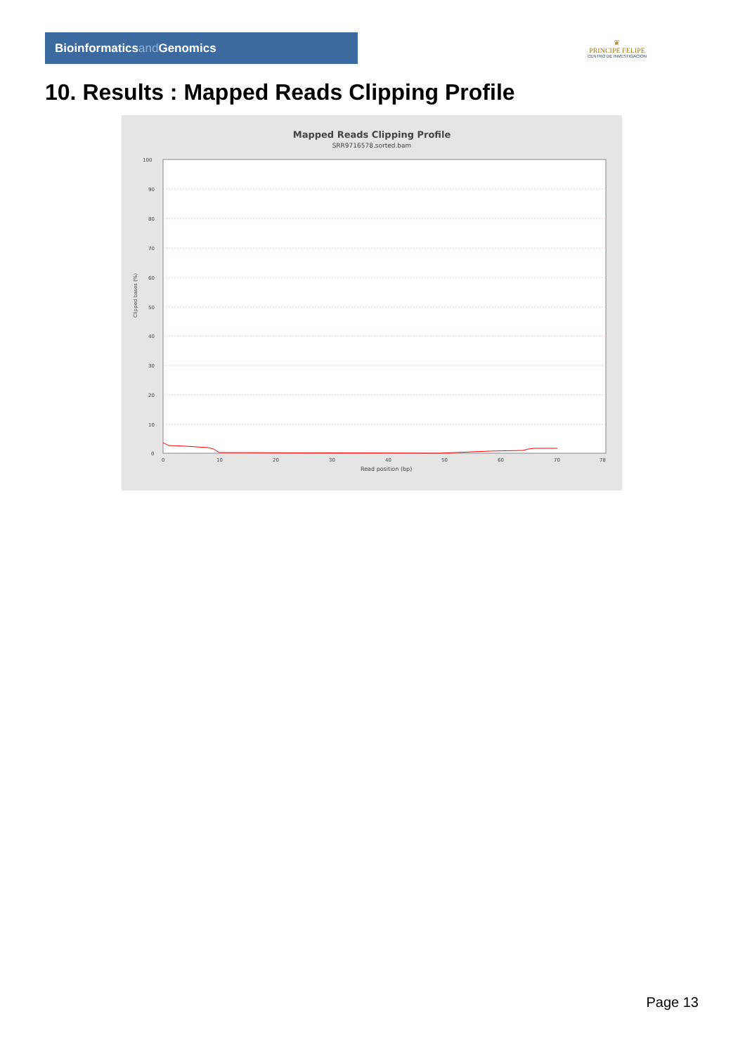Bioinformaticsand Genomics
♛
PRINCIPE FELIPE
CENTRO DE INVESTIGACION
10. Results : Mapped Reads Clipping Profile
Mapped Reads Clipping Profile
SRR9716578.sorted.bam
100
90
80
70
60
50
40
30
20
10
0
0
10
20
30
40
50
60
70
78
Read position (bp)
Clipped bases (%)
Page 13